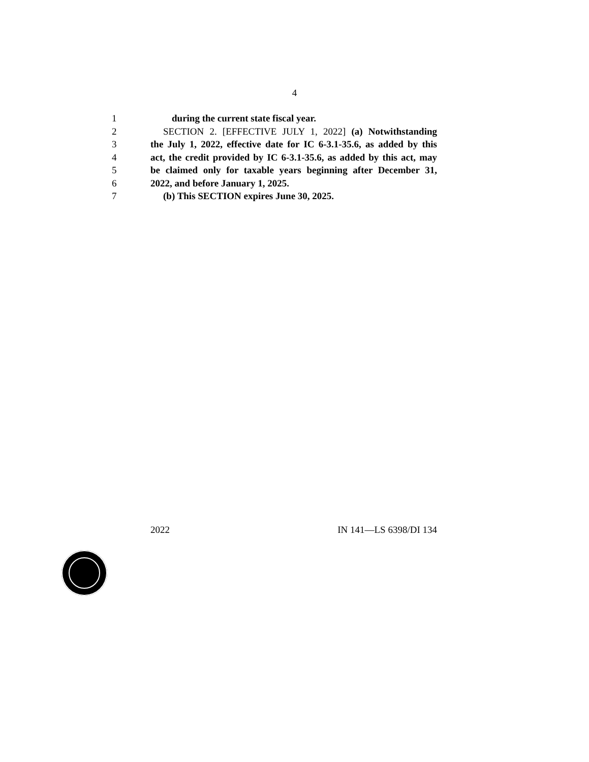4
1 during the current state fiscal year.
2 SECTION 2. [EFFECTIVE JULY 1, 2022] (a) Notwithstanding
3 the July 1, 2022, effective date for IC 6-3.1-35.6, as added by this
4 act, the credit provided by IC 6-3.1-35.6, as added by this act, may
5 be claimed only for taxable years beginning after December 31,
6 2022, and before January 1, 2025.
7 (b) This SECTION expires June 30, 2025.
2022 IN 141—LS 6398/DI 134